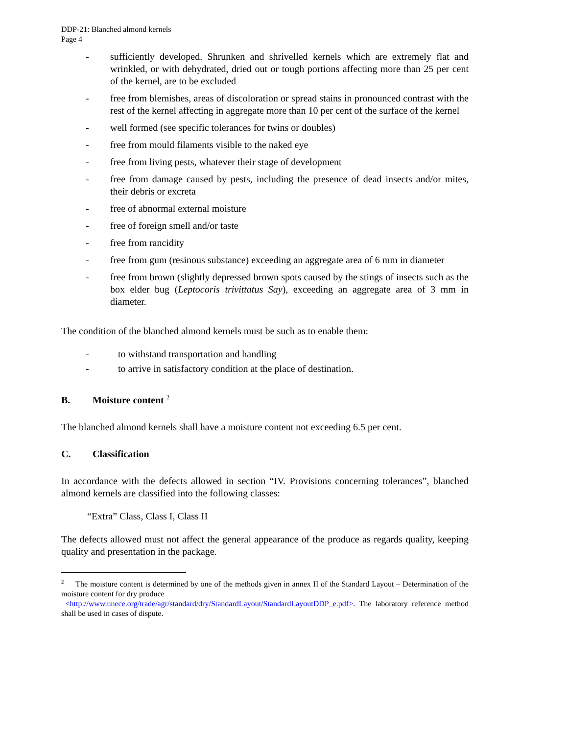DDP-21: Blanched almond kernels
Page 4
- sufficiently developed. Shrunken and shrivelled kernels which are extremely flat and wrinkled, or with dehydrated, dried out or tough portions affecting more than 25 per cent of the kernel, are to be excluded
- free from blemishes, areas of discoloration or spread stains in pronounced contrast with the rest of the kernel affecting in aggregate more than 10 per cent of the surface of the kernel
- well formed (see specific tolerances for twins or doubles)
- free from mould filaments visible to the naked eye
- free from living pests, whatever their stage of development
- free from damage caused by pests, including the presence of dead insects and/or mites, their debris or excreta
- free of abnormal external moisture
- free of foreign smell and/or taste
- free from rancidity
- free from gum (resinous substance) exceeding an aggregate area of 6 mm in diameter
- free from brown (slightly depressed brown spots caused by the stings of insects such as the box elder bug (Leptocoris trivittatus Say), exceeding an aggregate area of 3 mm in diameter.
The condition of the blanched almond kernels must be such as to enable them:
- to withstand transportation and handling
- to arrive in satisfactory condition at the place of destination.
B. Moisture content <sup>2</sup>
The blanched almond kernels shall have a moisture content not exceeding 6.5 per cent.
C. Classification
In accordance with the defects allowed in section “IV. Provisions concerning tolerances”, blanched almond kernels are classified into the following classes:
“Extra” Class, Class I, Class II
The defects allowed must not affect the general appearance of the produce as regards quality, keeping quality and presentation in the package.
<sup>2</sup> The moisture content is determined by one of the methods given in annex II of the Standard Layout – Determination of the moisture content for dry produce
<http://www.unece.org/trade/agr/standard/dry/StandardLayout/StandardLayoutDDP_e.pdf>. The laboratory reference method shall be used in cases of dispute.